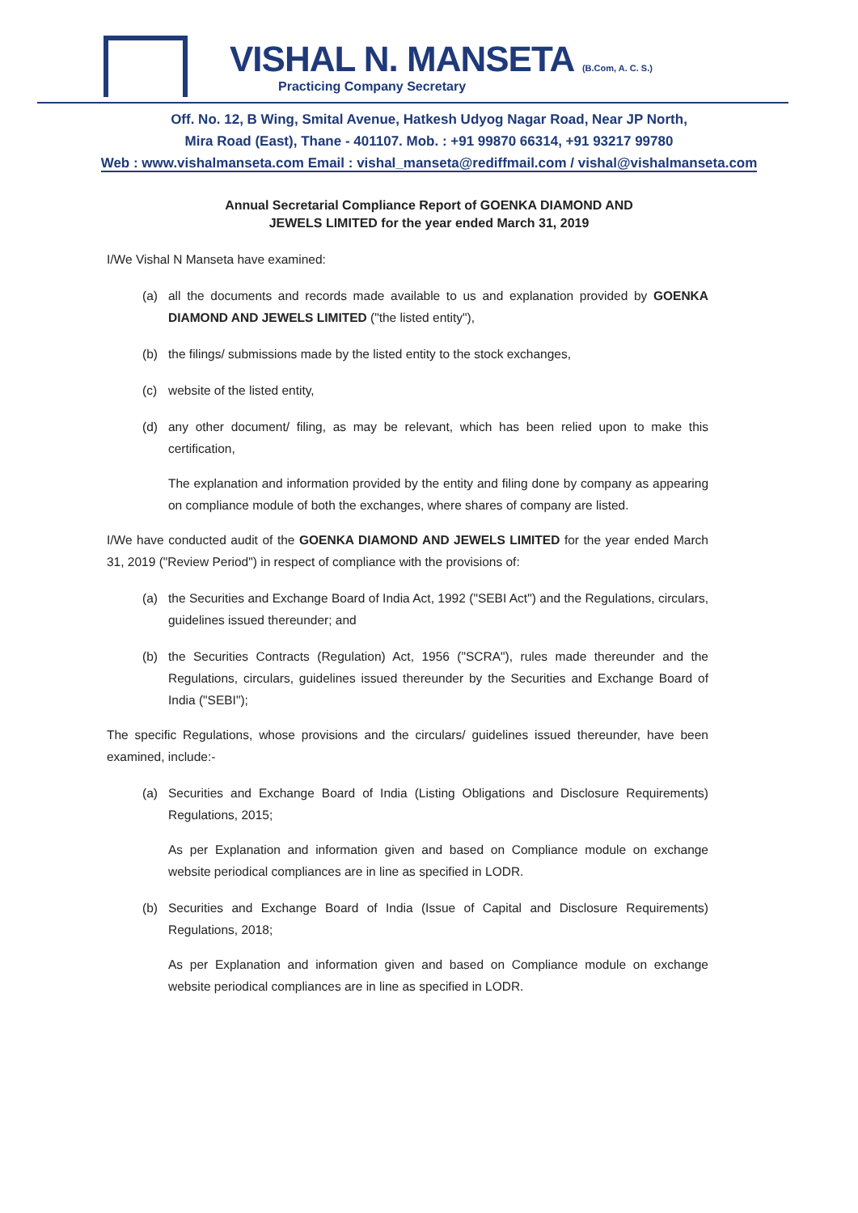VISHAL N. MANSETA (B.Com, A. C. S.)
Practicing Company Secretary
Off. No. 12, B Wing, Smital Avenue, Hatkesh Udyog Nagar Road, Near JP North,
Mira Road (East), Thane - 401107. Mob. : +91 99870 66314, +91 93217 99780
Web : www.vishalmanseta.com Email : vishal_manseta@rediffmail.com / vishal@vishalmanseta.com
Annual Secretarial Compliance Report of GOENKA DIAMOND AND
JEWELS LIMITED for the year ended March 31, 2019
I/We Vishal N Manseta have examined:
(a) all the documents and records made available to us and explanation provided by GOENKA DIAMOND AND JEWELS LIMITED ("the listed entity"),
(b) the filings/ submissions made by the listed entity to the stock exchanges,
(c) website of the listed entity,
(d) any other document/ filing, as may be relevant, which has been relied upon to make this certification,
The explanation and information provided by the entity and filing done by company as appearing on compliance module of both the exchanges, where shares of company are listed.
I/We have conducted audit of the GOENKA DIAMOND AND JEWELS LIMITED for the year ended March 31, 2019 ("Review Period") in respect of compliance with the provisions of:
(a) the Securities and Exchange Board of India Act, 1992 ("SEBI Act") and the Regulations, circulars, guidelines issued thereunder; and
(b) the Securities Contracts (Regulation) Act, 1956 ("SCRA"), rules made thereunder and the Regulations, circulars, guidelines issued thereunder by the Securities and Exchange Board of India ("SEBI");
The specific Regulations, whose provisions and the circulars/ guidelines issued thereunder, have been examined, include:-
(a) Securities and Exchange Board of India (Listing Obligations and Disclosure Requirements) Regulations, 2015;
As per Explanation and information given and based on Compliance module on exchange website periodical compliances are in line as specified in LODR.
(b) Securities and Exchange Board of India (Issue of Capital and Disclosure Requirements) Regulations, 2018;
As per Explanation and information given and based on Compliance module on exchange website periodical compliances are in line as specified in LODR.